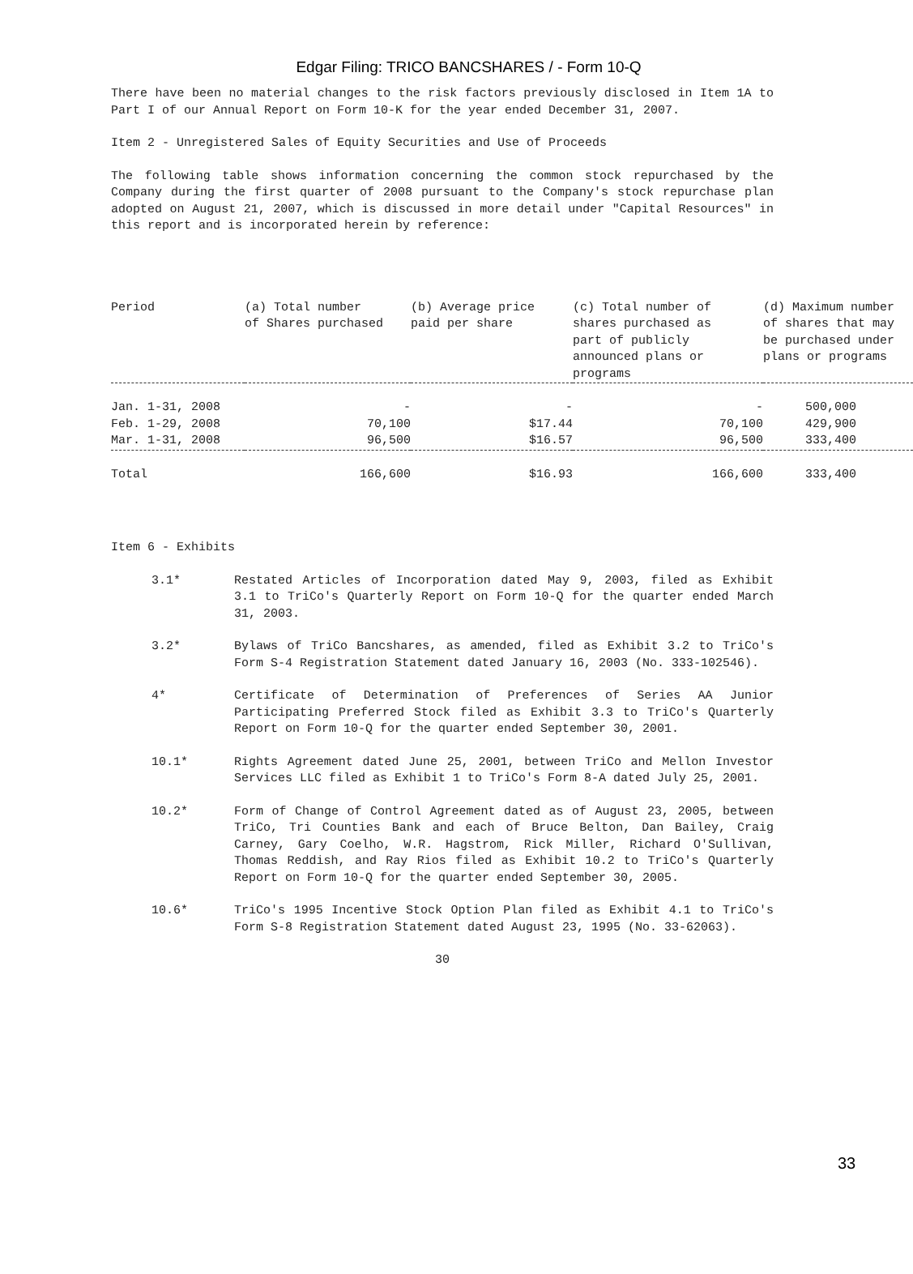Edgar Filing: TRICO BANCSHARES / - Form 10-Q
There have been no material changes to the risk factors previously disclosed in Item 1A to Part I of our Annual Report on Form 10-K for the year ended December 31, 2007.
Item 2 - Unregistered Sales of Equity Securities and Use of Proceeds
The following table shows information concerning the common stock repurchased by the Company during the first quarter of 2008 pursuant to the Company's stock repurchase plan adopted on August 21, 2007, which is discussed in more detail under "Capital Resources" in this report and is incorporated herein by reference:
| Period | (a) Total number of Shares purchased | (b) Average price paid per share | (c) Total number of shares purchased as part of publicly announced plans or programs | (d) Maximum number of shares that may be purchased under plans or programs |
| --- | --- | --- | --- | --- |
| Jan. 1-31, 2008 | - | - | - | 500,000 |
| Feb. 1-29, 2008 | 70,100 | $17.44 | 70,100 | 429,900 |
| Mar. 1-31, 2008 | 96,500 | $16.57 | 96,500 | 333,400 |
| Total | 166,600 | $16.93 | 166,600 | 333,400 |
Item 6 - Exhibits
3.1* Restated Articles of Incorporation dated May 9, 2003, filed as Exhibit 3.1 to TriCo's Quarterly Report on Form 10-Q for the quarter ended March 31, 2003.
3.2* Bylaws of TriCo Bancshares, as amended, filed as Exhibit 3.2 to TriCo's Form S-4 Registration Statement dated January 16, 2003 (No. 333-102546).
4* Certificate of Determination of Preferences of Series AA Junior Participating Preferred Stock filed as Exhibit 3.3 to TriCo's Quarterly Report on Form 10-Q for the quarter ended September 30, 2001.
10.1* Rights Agreement dated June 25, 2001, between TriCo and Mellon Investor Services LLC filed as Exhibit 1 to TriCo's Form 8-A dated July 25, 2001.
10.2* Form of Change of Control Agreement dated as of August 23, 2005, between TriCo, Tri Counties Bank and each of Bruce Belton, Dan Bailey, Craig Carney, Gary Coelho, W.R. Hagstrom, Rick Miller, Richard O'Sullivan, Thomas Reddish, and Ray Rios filed as Exhibit 10.2 to TriCo's Quarterly Report on Form 10-Q for the quarter ended September 30, 2005.
10.6* TriCo's 1995 Incentive Stock Option Plan filed as Exhibit 4.1 to TriCo's Form S-8 Registration Statement dated August 23, 1995 (No. 33-62063).
30
33